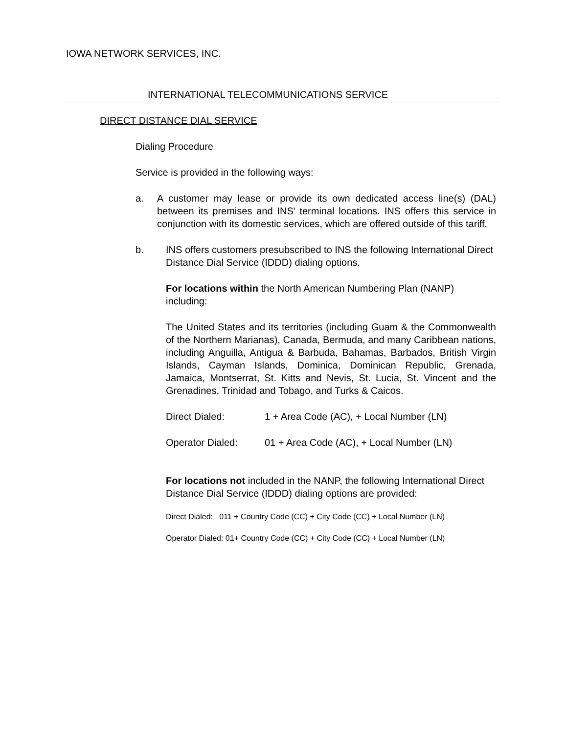IOWA NETWORK SERVICES, INC.
INTERNATIONAL TELECOMMUNICATIONS SERVICE
DIRECT DISTANCE DIAL SERVICE
Dialing Procedure
Service is provided in the following ways:
a. A customer may lease or provide its own dedicated access line(s) (DAL) between its premises and INS' terminal locations. INS offers this service in conjunction with its domestic services, which are offered outside of this tariff.
b. INS offers customers presubscribed to INS the following International Direct Distance Dial Service (IDDD) dialing options.
For locations within the North American Numbering Plan (NANP) including:
The United States and its territories (including Guam & the Commonwealth of the Northern Marianas), Canada, Bermuda, and many Caribbean nations, including Anguilla, Antigua & Barbuda, Bahamas, Barbados, British Virgin Islands, Cayman Islands, Dominica, Dominican Republic, Grenada, Jamaica, Montserrat, St. Kitts and Nevis, St. Lucia, St. Vincent and the Grenadines, Trinidad and Tobago, and Turks & Caicos.
Direct Dialed: 1 + Area Code (AC), + Local Number (LN)
Operator Dialed: 01 + Area Code (AC), + Local Number (LN)
For locations not included in the NANP, the following International Direct Distance Dial Service (IDDD) dialing options are provided:
Direct Dialed: 011 + Country Code (CC) + City Code (CC) + Local Number (LN)
Operator Dialed: 01+ Country Code (CC) + City Code (CC) + Local Number (LN)